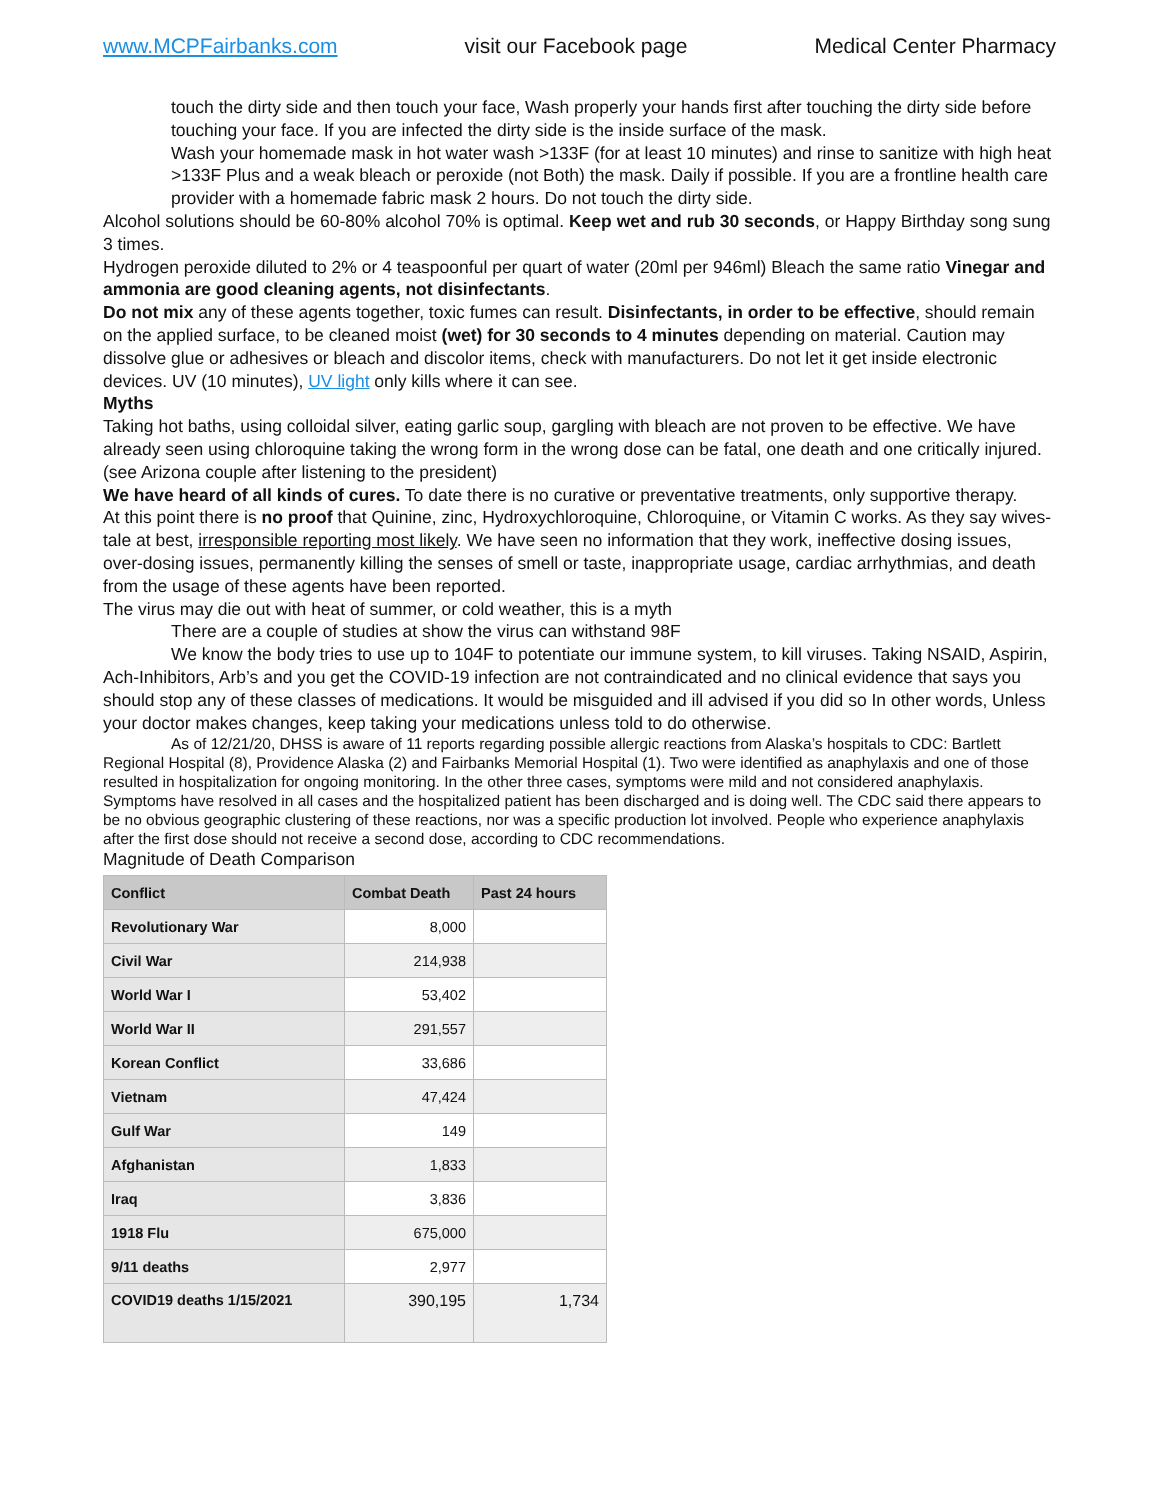www.MCPFairbanks.com visit our Facebook page Medical Center Pharmacy
touch the dirty side and then touch your face, Wash properly your hands first after touching the dirty side before touching your face. If you are infected the dirty side is the inside surface of the mask.
Wash your homemade mask in hot water wash >133F (for at least 10 minutes) and rinse to sanitize with high heat >133F Plus and a weak bleach or peroxide (not Both) the mask. Daily if possible. If you are a frontline health care provider with a homemade fabric mask 2 hours. Do not touch the dirty side.
Alcohol solutions should be 60-80% alcohol 70% is optimal. Keep wet and rub 30 seconds, or Happy Birthday song sung 3 times.
Hydrogen peroxide diluted to 2% or 4 teaspoonful per quart of water (20ml per 946ml) Bleach the same ratio Vinegar and ammonia are good cleaning agents, not disinfectants.
Do not mix any of these agents together, toxic fumes can result. Disinfectants, in order to be effective, should remain on the applied surface, to be cleaned moist (wet) for 30 seconds to 4 minutes depending on material. Caution may dissolve glue or adhesives or bleach and discolor items, check with manufacturers. Do not let it get inside electronic devices. UV (10 minutes), UV light only kills where it can see.
Myths
Taking hot baths, using colloidal silver, eating garlic soup, gargling with bleach are not proven to be effective. We have already seen using chloroquine taking the wrong form in the wrong dose can be fatal, one death and one critically injured. (see Arizona couple after listening to the president)
We have heard of all kinds of cures. To date there is no curative or preventative treatments, only supportive therapy.
At this point there is no proof that Quinine, zinc, Hydroxychloroquine, Chloroquine, or Vitamin C works. As they say wives-tale at best, irresponsible reporting most likely. We have seen no information that they work, ineffective dosing issues, over-dosing issues, permanently killing the senses of smell or taste, inappropriate usage, cardiac arrhythmias, and death from the usage of these agents have been reported.
The virus may die out with heat of summer, or cold weather, this is a myth
There are a couple of studies at show the virus can withstand 98F
We know the body tries to use up to 104F to potentiate our immune system, to kill viruses. Taking NSAID, Aspirin, Ach-Inhibitors, Arb’s and you get the COVID-19 infection are not contraindicated and no clinical evidence that says you should stop any of these classes of medications. It would be misguided and ill advised if you did so In other words, Unless your doctor makes changes, keep taking your medications unless told to do otherwise.
As of 12/21/20, DHSS is aware of 11 reports regarding possible allergic reactions from Alaska’s hospitals to CDC: Bartlett Regional Hospital (8), Providence Alaska (2) and Fairbanks Memorial Hospital (1). Two were identified as anaphylaxis and one of those resulted in hospitalization for ongoing monitoring. In the other three cases, symptoms were mild and not considered anaphylaxis. Symptoms have resolved in all cases and the hospitalized patient has been discharged and is doing well. The CDC said there appears to be no obvious geographic clustering of these reactions, nor was a specific production lot involved. People who experience anaphylaxis after the first dose should not receive a second dose, according to CDC recommendations.
Magnitude of Death Comparison
| Conflict | Combat Death | Past 24 hours |
| --- | --- | --- |
| Revolutionary War | 8,000 | |
| Civil War | 214,938 | |
| World War I | 53,402 | |
| World War II | 291,557 | |
| Korean Conflict | 33,686 | |
| Vietnam | 47,424 | |
| Gulf War | 149 | |
| Afghanistan | 1,833 | |
| Iraq | 3,836 | |
| 1918 Flu | 675,000 | |
| 9/11 deaths | 2,977 | |
| COVID19 deaths 1/15/2021 | 390,195 | 1,734 |